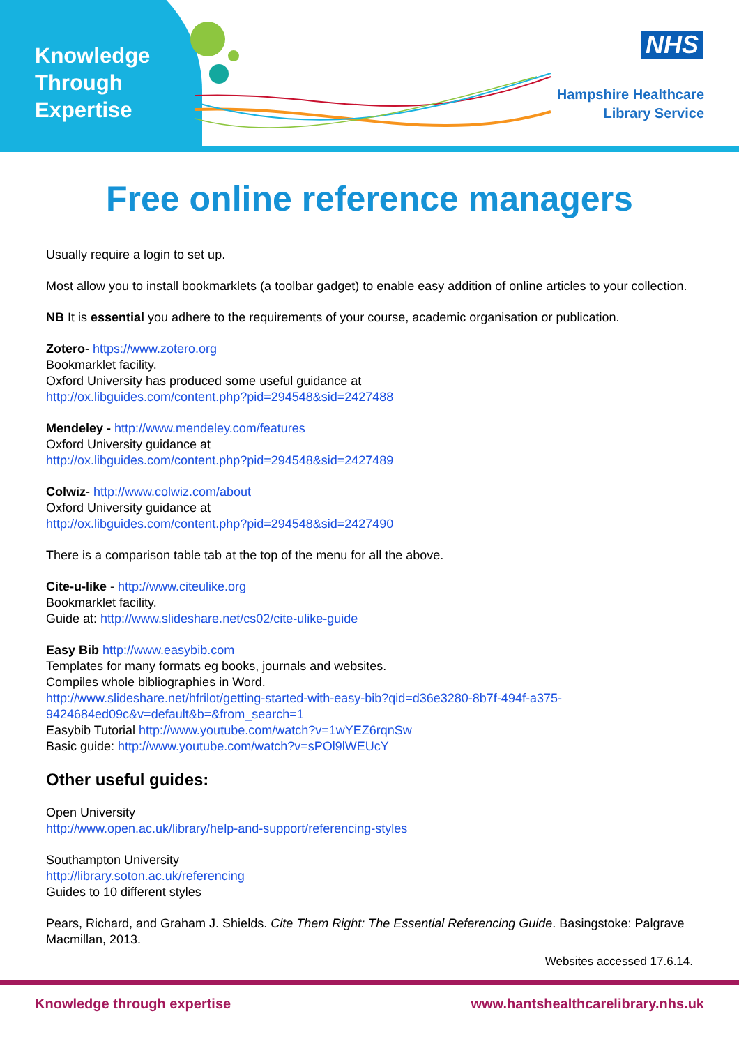Knowledge
Through
Expertise
NHS
Hampshire Healthcare
Library Service
Free online reference managers
Usually require a login to set up.
Most allow you to install bookmarklets (a toolbar gadget) to enable easy addition of online articles to your collection.
NB It is essential you adhere to the requirements of your course, academic organisation or publication.
Zotero- https://www.zotero.org
Bookmarklet facility.
Oxford University has produced some useful guidance at
http://ox.libguides.com/content.php?pid=294548&sid=2427488
Mendeley - http://www.mendeley.com/features
Oxford University guidance at
http://ox.libguides.com/content.php?pid=294548&sid=2427489
Colwiz- http://www.colwiz.com/about
Oxford University guidance at
http://ox.libguides.com/content.php?pid=294548&sid=2427490
There is a comparison table tab at the top of the menu for all the above.
Cite-u-like - http://www.citeulike.org
Bookmarklet facility.
Guide at: http://www.slideshare.net/cs02/cite-ulike-guide
Easy Bib http://www.easybib.com
Templates for many formats eg books, journals and websites.
Compiles whole bibliographies in Word.
http://www.slideshare.net/hfrilot/getting-started-with-easy-bib?qid=d36e3280-8b7f-494f-a375-9424684ed09c&v=default&b=&from_search=1
Easybib Tutorial http://www.youtube.com/watch?v=1wYEZ6rqnSw
Basic guide: http://www.youtube.com/watch?v=sPOl9lWEUcY
Other useful guides:
Open University
http://www.open.ac.uk/library/help-and-support/referencing-styles
Southampton University
http://library.soton.ac.uk/referencing
Guides to 10 different styles
Pears, Richard, and Graham J. Shields. Cite Them Right: The Essential Referencing Guide. Basingstoke: Palgrave Macmillan, 2013.
Websites accessed 17.6.14.
Knowledge through expertise www.hantshealthcarelibrary.nhs.uk